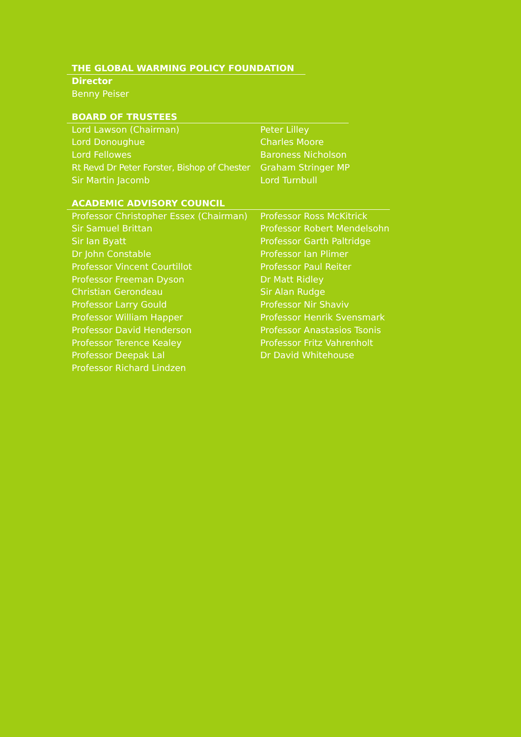THE GLOBAL WARMING POLICY FOUNDATION
Director
Benny Peiser
BOARD OF TRUSTEES
Lord Lawson (Chairman)
Lord Donoughue
Lord Fellowes
Rt Revd Dr Peter Forster, Bishop of Chester
Sir Martin Jacomb
Peter Lilley
Charles Moore
Baroness Nicholson
Graham Stringer MP
Lord Turnbull
ACADEMIC ADVISORY COUNCIL
Professor Christopher Essex (Chairman)
Sir Samuel Brittan
Sir Ian Byatt
Dr John Constable
Professor Vincent Courtillot
Professor Freeman Dyson
Christian Gerondeau
Professor Larry Gould
Professor William Happer
Professor David Henderson
Professor Terence Kealey
Professor Deepak Lal
Professor Richard Lindzen
Professor Ross McKitrick
Professor Robert Mendelsohn
Professor Garth Paltridge
Professor Ian Plimer
Professor Paul Reiter
Dr Matt Ridley
Sir Alan Rudge
Professor Nir Shaviv
Professor Henrik Svensmark
Professor Anastasios Tsonis
Professor Fritz Vahrenholt
Dr David Whitehouse